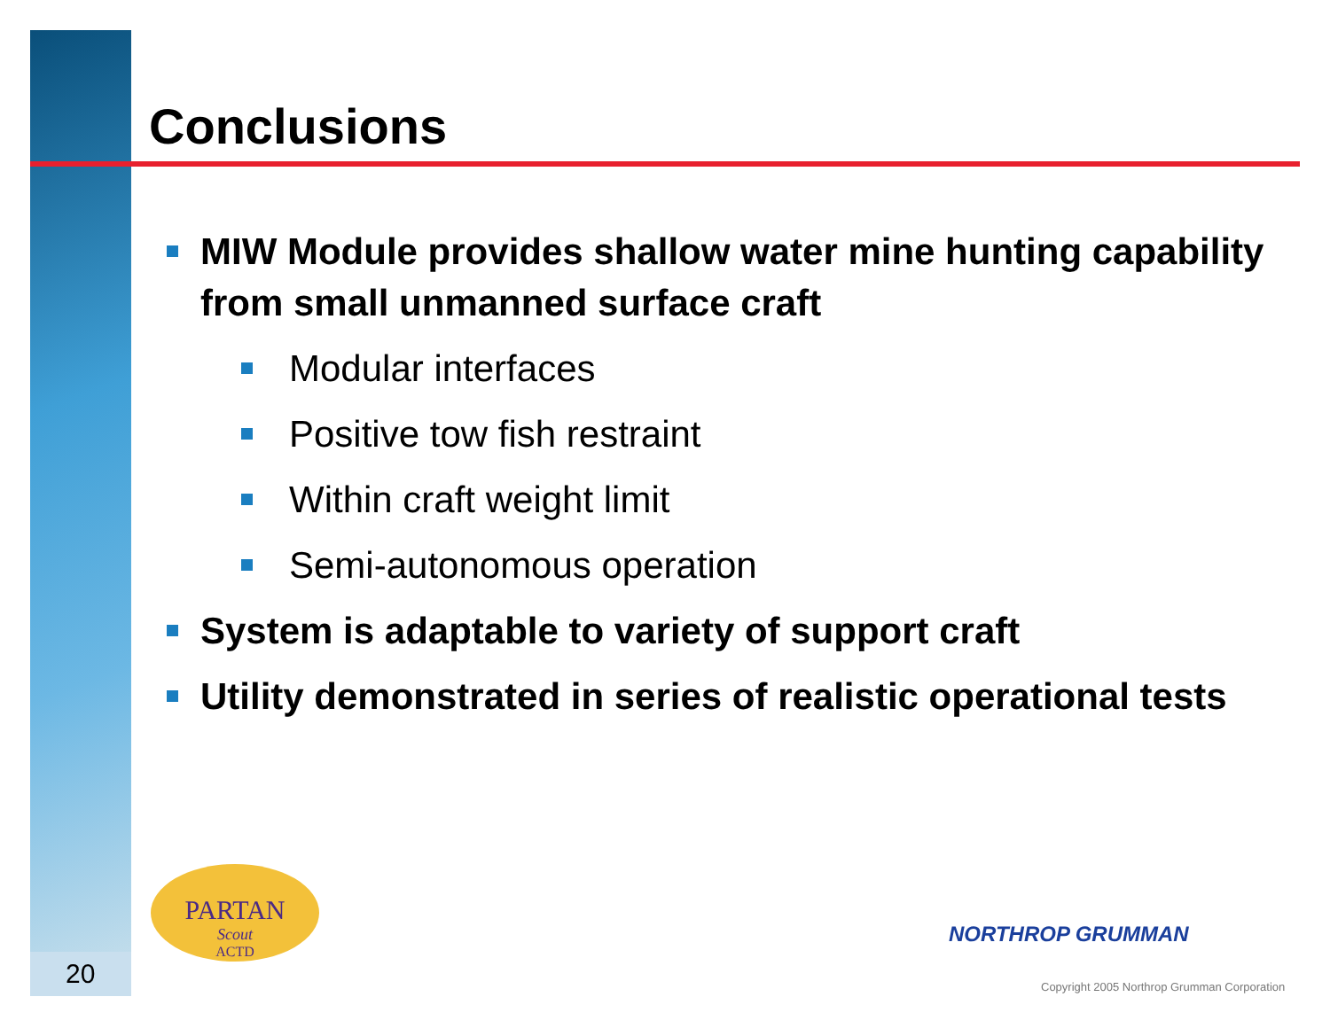Conclusions
MIW Module provides shallow water mine hunting capability from small unmanned surface craft
Modular interfaces
Positive tow fish restraint
Within craft weight limit
Semi-autonomous operation
System is adaptable to variety of support craft
Utility demonstrated in series of realistic operational tests
PARTAN
Scout
ACTD
20
NORTHROP GRUMMAN
Copyright 2005 Northrop Grumman Corporation